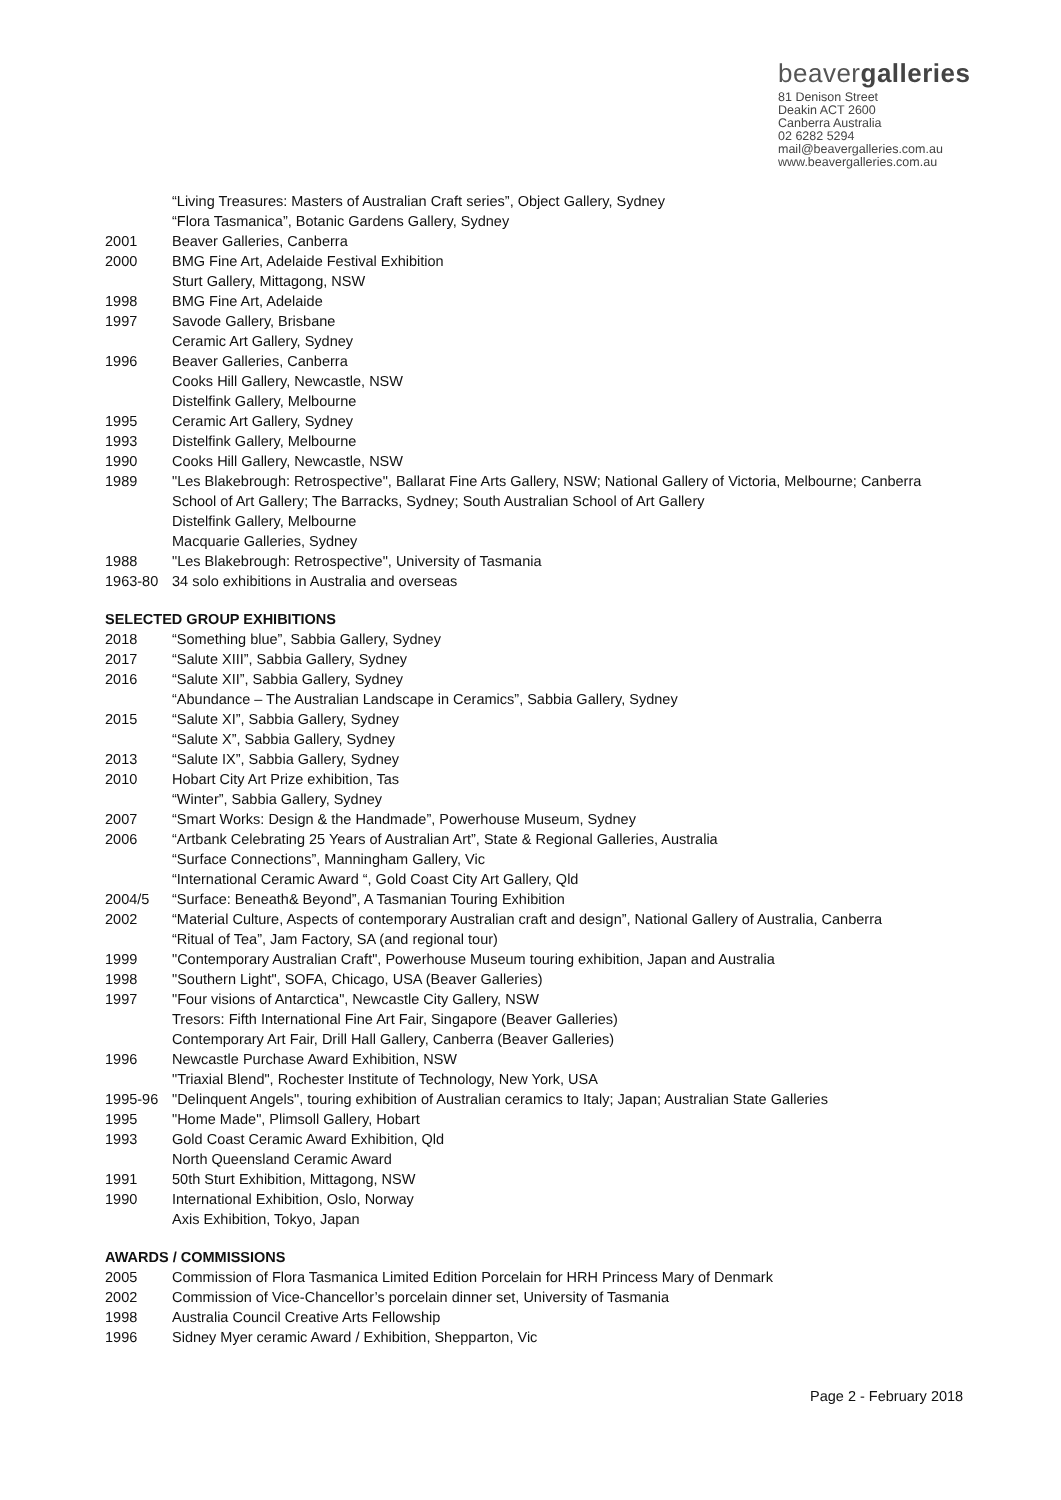beavergalleries
81 Denison Street
Deakin ACT 2600
Canberra Australia
02 6282 5294
mail@beavergalleries.com.au
www.beavergalleries.com.au
“Living Treasures: Masters of Australian Craft series”, Object Gallery, Sydney
“Flora Tasmanica”, Botanic Gardens Gallery, Sydney
2001 Beaver Galleries, Canberra
2000 BMG Fine Art, Adelaide Festival Exhibition
Sturt Gallery, Mittagong, NSW
1998 BMG Fine Art, Adelaide
1997 Savode Gallery, Brisbane
Ceramic Art Gallery, Sydney
1996 Beaver Galleries, Canberra
Cooks Hill Gallery, Newcastle, NSW
Distelfink Gallery, Melbourne
1995 Ceramic Art Gallery, Sydney
1993 Distelfink Gallery, Melbourne
1990 Cooks Hill Gallery, Newcastle, NSW
1989 "Les Blakebrough: Retrospective", Ballarat Fine Arts Gallery, NSW; National Gallery of Victoria, Melbourne; Canberra
School of Art Gallery; The Barracks, Sydney; South Australian School of Art Gallery
Distelfink Gallery, Melbourne
Macquarie Galleries, Sydney
1988 "Les Blakebrough: Retrospective", University of Tasmania
1963-80 34 solo exhibitions in Australia and overseas
SELECTED GROUP EXHIBITIONS
2018 “Something blue”, Sabbia Gallery, Sydney
2017 “Salute XIII”, Sabbia Gallery, Sydney
2016 “Salute XII”, Sabbia Gallery, Sydney
“Abundance – The Australian Landscape in Ceramics”, Sabbia Gallery, Sydney
2015 “Salute XI”, Sabbia Gallery, Sydney
“Salute X”, Sabbia Gallery, Sydney
2013 “Salute IX”, Sabbia Gallery, Sydney
2010 Hobart City Art Prize exhibition, Tas
“Winter”, Sabbia Gallery, Sydney
2007 “Smart Works: Design & the Handmade”, Powerhouse Museum, Sydney
2006 “Artbank Celebrating 25 Years of Australian Art”, State & Regional Galleries, Australia
“Surface Connections”, Manningham Gallery, Vic
“International Ceramic Award “, Gold Coast City Art Gallery, Qld
2004/5 “Surface: Beneath& Beyond”, A Tasmanian Touring Exhibition
2002 “Material Culture, Aspects of contemporary Australian craft and design”, National Gallery of Australia, Canberra
“Ritual of Tea”, Jam Factory, SA (and regional tour)
1999 "Contemporary Australian Craft", Powerhouse Museum touring exhibition, Japan and Australia
1998 "Southern Light", SOFA, Chicago, USA (Beaver Galleries)
1997 "Four visions of Antarctica", Newcastle City Gallery, NSW
Tresors: Fifth International Fine Art Fair, Singapore (Beaver Galleries)
Contemporary Art Fair, Drill Hall Gallery, Canberra (Beaver Galleries)
1996 Newcastle Purchase Award Exhibition, NSW
"Triaxial Blend", Rochester Institute of Technology, New York, USA
1995-96 "Delinquent Angels", touring exhibition of Australian ceramics to Italy; Japan; Australian State Galleries
1995 "Home Made", Plimsoll Gallery, Hobart
1993 Gold Coast Ceramic Award Exhibition, Qld
North Queensland Ceramic Award
1991 50th Sturt Exhibition, Mittagong, NSW
1990 International Exhibition, Oslo, Norway
Axis Exhibition, Tokyo, Japan
AWARDS / COMMISSIONS
2005 Commission of Flora Tasmanica Limited Edition Porcelain for HRH Princess Mary of Denmark
2002 Commission of Vice-Chancellor’s porcelain dinner set, University of Tasmania
1998 Australia Council Creative Arts Fellowship
1996 Sidney Myer ceramic Award / Exhibition, Shepparton, Vic
Page 2 - February 2018